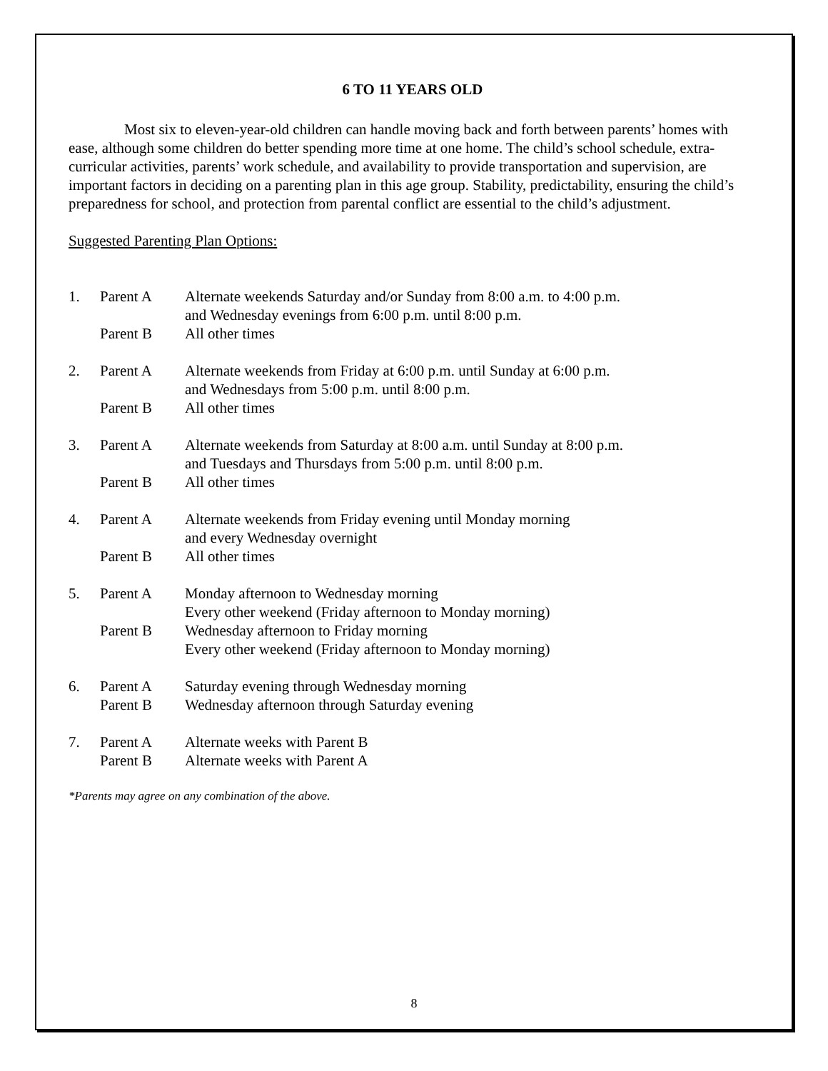6 TO 11 YEARS OLD
Most six to eleven-year-old children can handle moving back and forth between parents’ homes with ease, although some children do better spending more time at one home. The child’s school schedule, extra-curricular activities, parents’ work schedule, and availability to provide transportation and supervision, are important factors in deciding on a parenting plan in this age group. Stability, predictability, ensuring the child’s preparedness for school, and protection from parental conflict are essential to the child’s adjustment.
Suggested Parenting Plan Options:
| 1. | Parent A | Alternate weekends Saturday and/or Sunday from 8:00 a.m. to 4:00 p.m. and Wednesday evenings from 6:00 p.m. until 8:00 p.m. |
| | Parent B | All other times |
| 2. | Parent A | Alternate weekends from Friday at 6:00 p.m. until Sunday at 6:00 p.m. and Wednesdays from 5:00 p.m. until 8:00 p.m. |
| | Parent B | All other times |
| 3. | Parent A | Alternate weekends from Saturday at 8:00 a.m. until Sunday at 8:00 p.m. and Tuesdays and Thursdays from 5:00 p.m. until 8:00 p.m. |
| | Parent B | All other times |
| 4. | Parent A | Alternate weekends from Friday evening until Monday morning and every Wednesday overnight |
| | Parent B | All other times |
| 5. | Parent A | Monday afternoon to Wednesday morning Every other weekend (Friday afternoon to Monday morning) |
| | Parent B | Wednesday afternoon to Friday morning Every other weekend (Friday afternoon to Monday morning) |
| 6. | Parent A | Saturday evening through Wednesday morning |
| | Parent B | Wednesday afternoon through Saturday evening |
| 7. | Parent A | Alternate weeks with Parent B |
| | Parent B | Alternate weeks with Parent A |
*Parents may agree on any combination of the above.
8